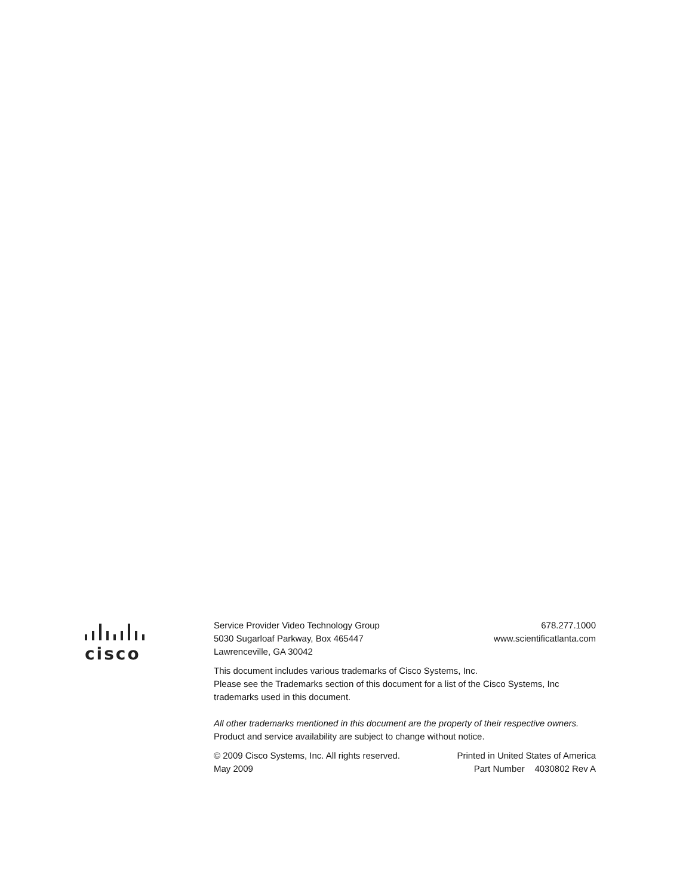cisco
Service Provider Video Technology Group 678.277.1000
5030 Sugarloaf Parkway, Box 465447 www.scientificatlanta.com
Lawrenceville, GA 30042
This document includes various trademarks of Cisco Systems, Inc.
Please see the Trademarks section of this document for a list of the Cisco Systems, Inc trademarks used in this document.
All other trademarks mentioned in this document are the property of their respective owners.
Product and service availability are subject to change without notice.
© 2009 Cisco Systems, Inc. All rights reserved. Printed in United States of America
May 2009 Part Number 4030802 Rev A